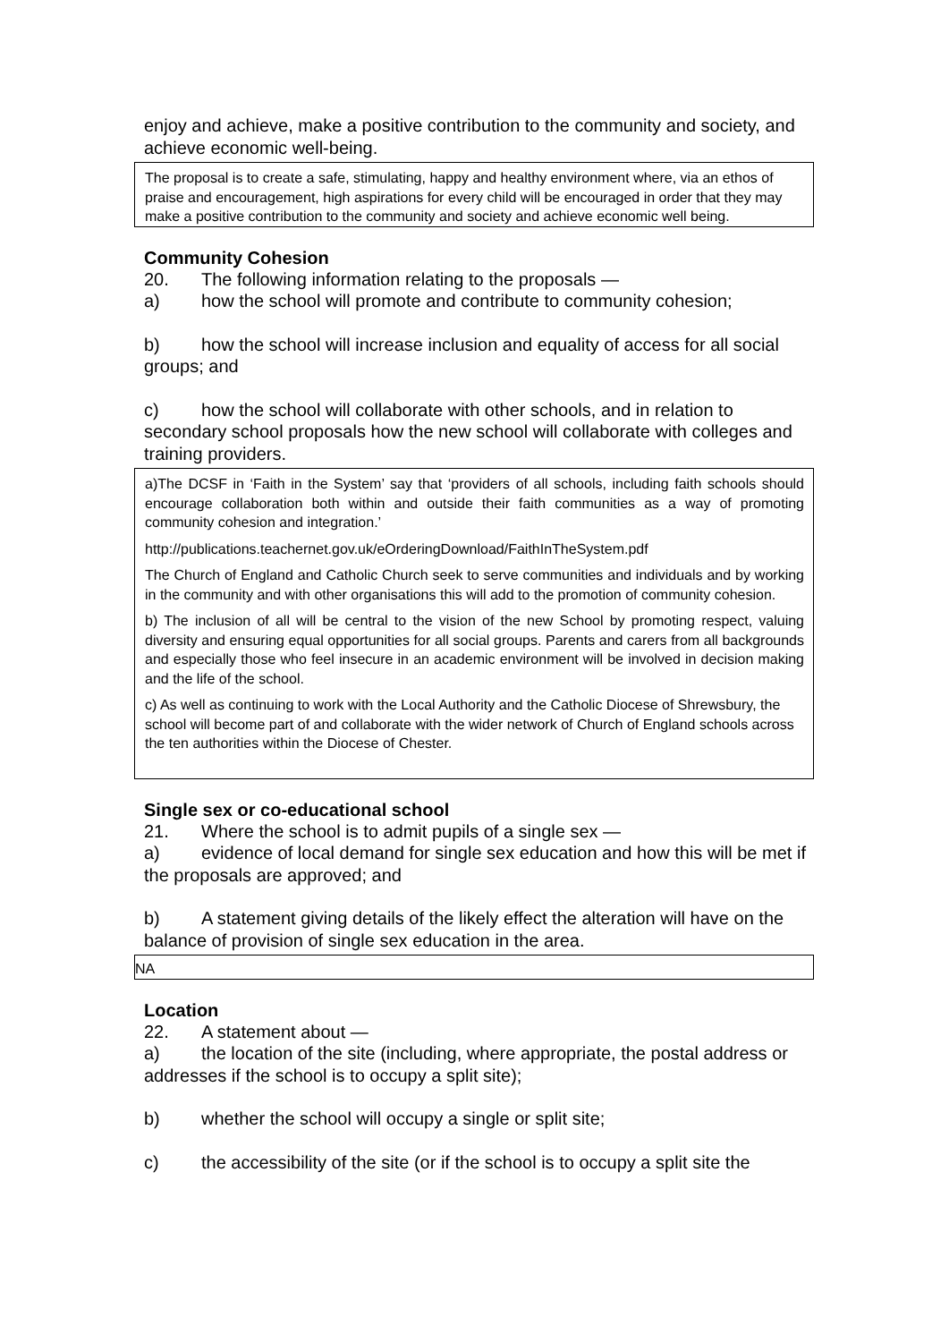enjoy and achieve, make a positive contribution to the community and society, and achieve economic well-being.
The proposal is to create a safe, stimulating, happy and healthy environment where, via an ethos of praise and encouragement, high aspirations for every child will be encouraged in order that they may make a positive contribution to the community and society and achieve economic well being.
Community Cohesion
20. The following information relating to the proposals —
a) how the school will promote and contribute to community cohesion;
b) how the school will increase inclusion and equality of access for all social groups; and
c) how the school will collaborate with other schools, and in relation to secondary school proposals how the new school will collaborate with colleges and training providers.
a)The DCSF in ‘Faith in the System’ say that ‘providers of all schools, including faith schools should encourage collaboration both within and outside their faith communities as a way of promoting community cohesion and integration.’
http://publications.teachernet.gov.uk/eOrderingDownload/FaithInTheSystem.pdf
The Church of England and Catholic Church seek to serve communities and individuals and by working in the community and with other organisations this will add to the promotion of community cohesion.
b) The inclusion of all will be central to the vision of the new School by promoting respect, valuing diversity and ensuring equal opportunities for all social groups. Parents and carers from all backgrounds and especially those who feel insecure in an academic environment will be involved in decision making and the life of the school.
c) As well as continuing to work with the Local Authority and the Catholic Diocese of Shrewsbury, the school will become part of and collaborate with the wider network of Church of England schools across the ten authorities within the Diocese of Chester.
Single sex or co-educational school
21. Where the school is to admit pupils of a single sex —
a) evidence of local demand for single sex education and how this will be met if the proposals are approved; and
b) A statement giving details of the likely effect the alteration will have on the balance of provision of single sex education in the area.
NA
Location
22. A statement about —
a) the location of the site (including, where appropriate, the postal address or addresses if the school is to occupy a split site);
b) whether the school will occupy a single or split site;
c) the accessibility of the site (or if the school is to occupy a split site the